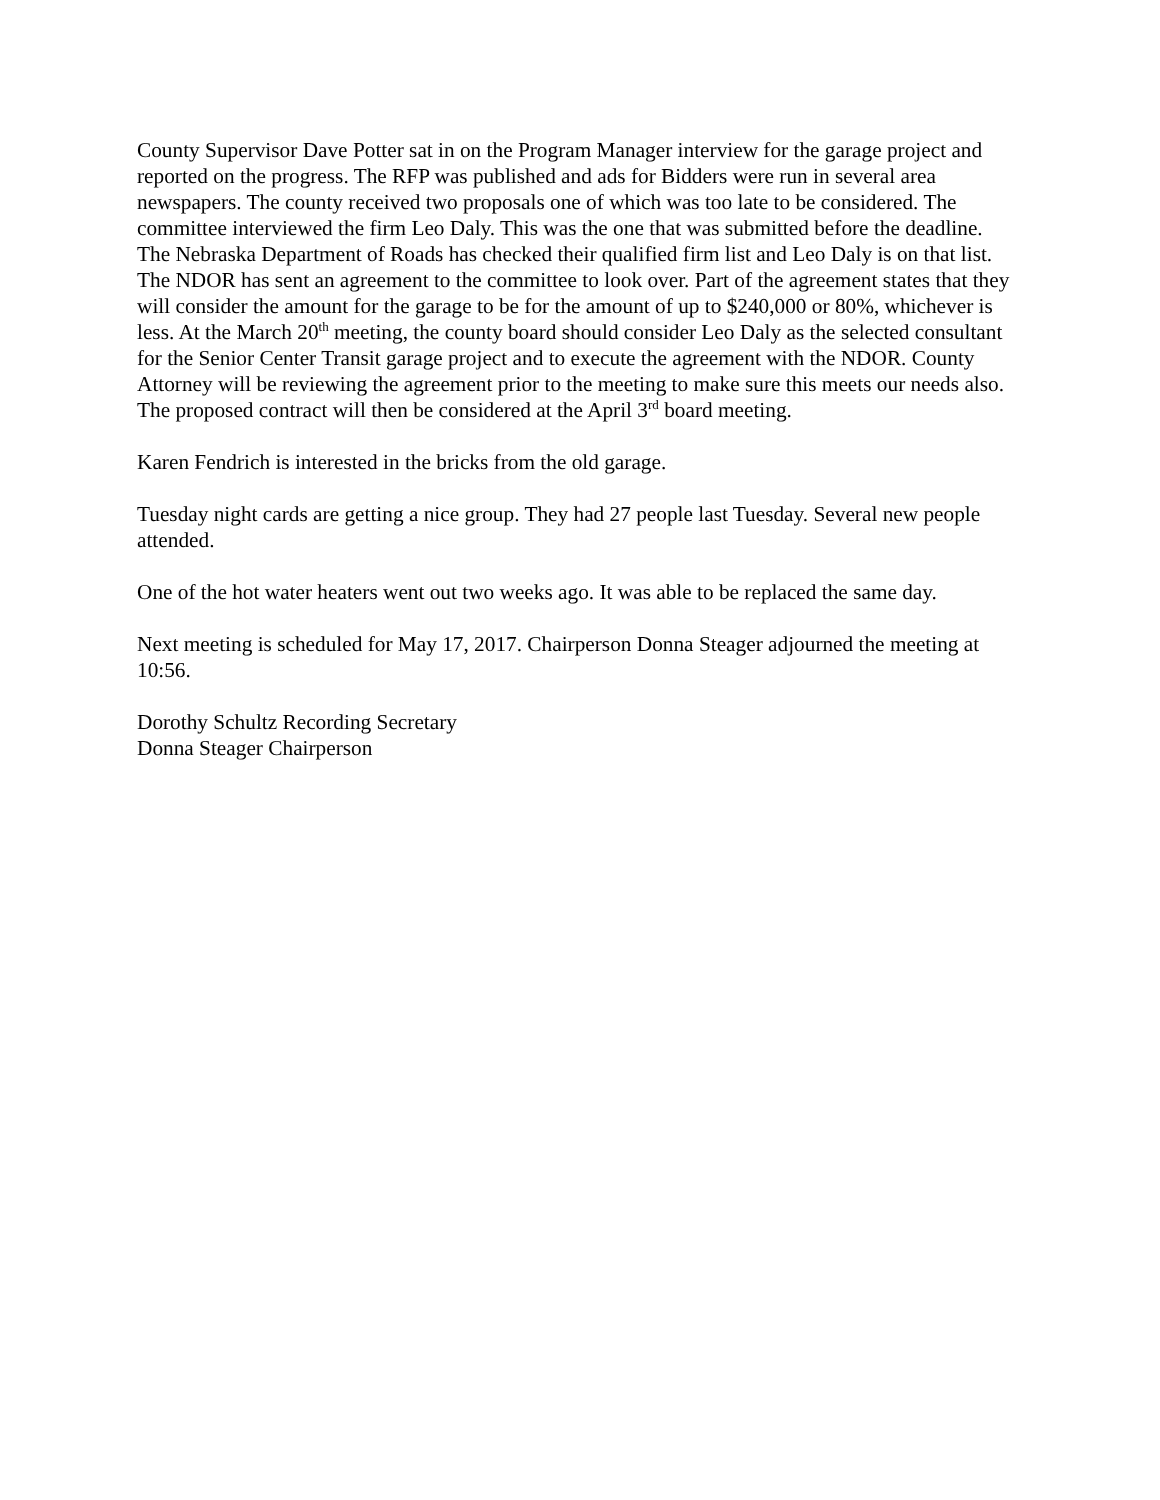County Supervisor Dave Potter sat in on the Program Manager interview for the garage project and reported on the progress. The RFP was published and ads for Bidders were run in several area newspapers. The county received two proposals one of which was too late to be considered. The committee interviewed the firm Leo Daly. This was the one that was submitted before the deadline. The Nebraska Department of Roads has checked their qualified firm list and Leo Daly is on that list. The NDOR has sent an agreement to the committee to look over. Part of the agreement states that they will consider the amount for the garage to be for the amount of up to $240,000 or 80%, whichever is less. At the March 20<sup>th</sup> meeting, the county board should consider Leo Daly as the selected consultant for the Senior Center Transit garage project and to execute the agreement with the NDOR. County Attorney will be reviewing the agreement prior to the meeting to make sure this meets our needs also. The proposed contract will then be considered at the April 3<sup>rd</sup> board meeting.
Karen Fendrich is interested in the bricks from the old garage.
Tuesday night cards are getting a nice group. They had 27 people last Tuesday. Several new people attended.
One of the hot water heaters went out two weeks ago. It was able to be replaced the same day.
Next meeting is scheduled for May 17, 2017. Chairperson Donna Steager adjourned the meeting at 10:56.
Dorothy Schultz Recording Secretary
Donna Steager Chairperson